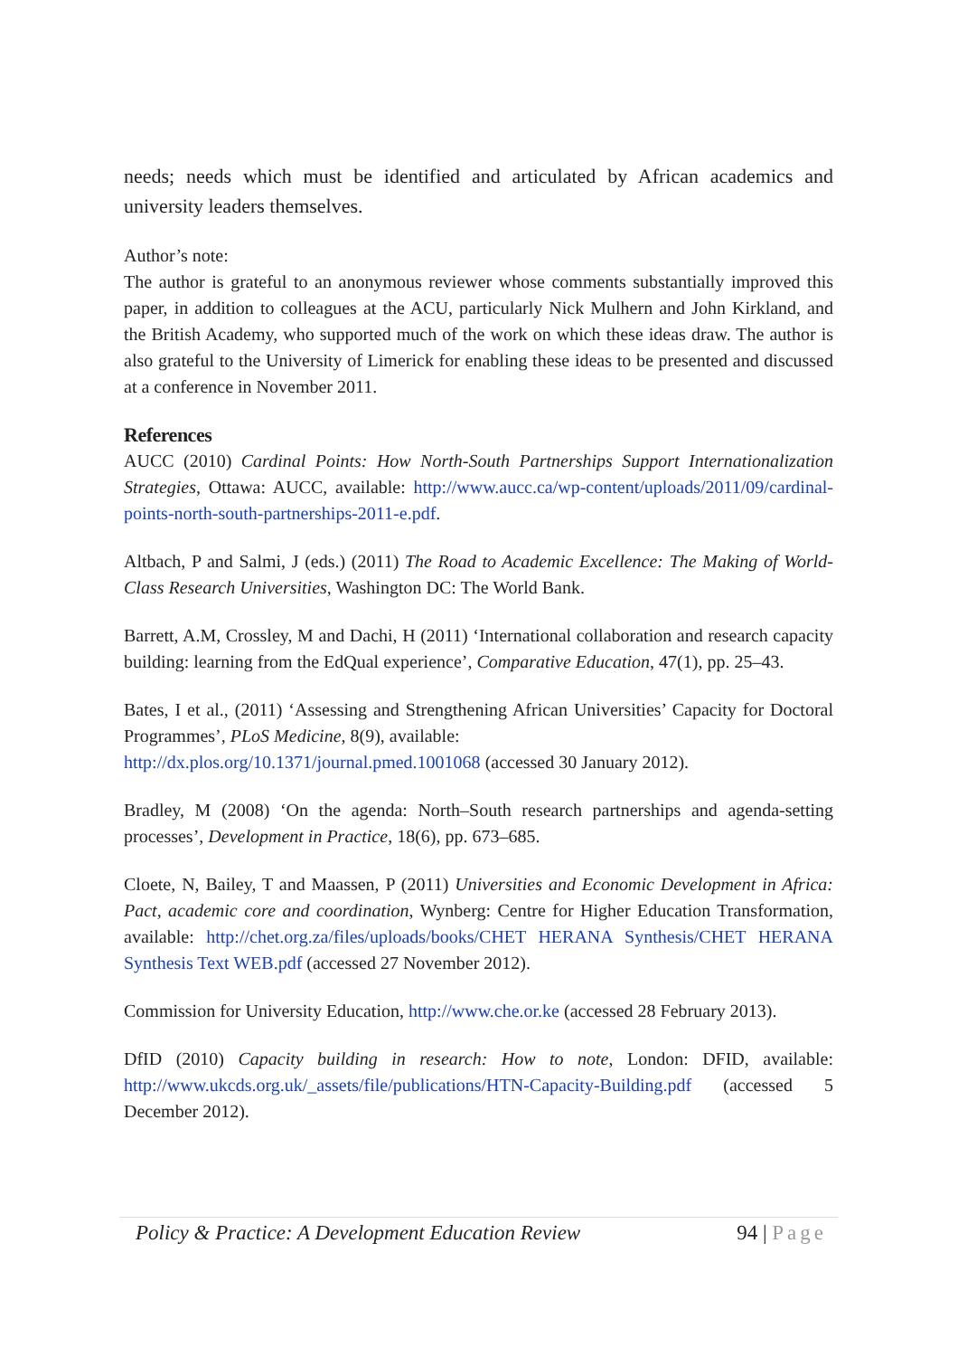needs; needs which must be identified and articulated by African academics and university leaders themselves.
Author’s note:
The author is grateful to an anonymous reviewer whose comments substantially improved this paper, in addition to colleagues at the ACU, particularly Nick Mulhern and John Kirkland, and the British Academy, who supported much of the work on which these ideas draw. The author is also grateful to the University of Limerick for enabling these ideas to be presented and discussed at a conference in November 2011.
References
AUCC (2010) Cardinal Points: How North-South Partnerships Support Internationalization Strategies, Ottawa: AUCC, available: http://www.aucc.ca/wp-content/uploads/2011/09/cardinal-points-north-south-partnerships-2011-e.pdf.
Altbach, P and Salmi, J (eds.) (2011) The Road to Academic Excellence: The Making of World-Class Research Universities, Washington DC: The World Bank.
Barrett, A.M, Crossley, M and Dachi, H (2011) ‘International collaboration and research capacity building: learning from the EdQual experience’, Comparative Education, 47(1), pp. 25–43.
Bates, I et al., (2011) ‘Assessing and Strengthening African Universities’ Capacity for Doctoral Programmes’, PLoS Medicine, 8(9), available:
http://dx.plos.org/10.1371/journal.pmed.1001068 (accessed 30 January 2012).
Bradley, M (2008) ‘On the agenda: North–South research partnerships and agenda-setting processes’, Development in Practice, 18(6), pp. 673–685.
Cloete, N, Bailey, T and Maassen, P (2011) Universities and Economic Development in Africa: Pact, academic core and coordination, Wynberg: Centre for Higher Education Transformation, available: http://chet.org.za/files/uploads/books/CHET HERANA Synthesis/CHET HERANA Synthesis Text WEB.pdf (accessed 27 November 2012).
Commission for University Education, http://www.che.or.ke (accessed 28 February 2013).
DfID (2010) Capacity building in research: How to note, London: DFID, available: http://www.ukcds.org.uk/_assets/file/publications/HTN-Capacity-Building.pdf (accessed 5 December 2012).
Policy & Practice: A Development Education Review 94 | Page